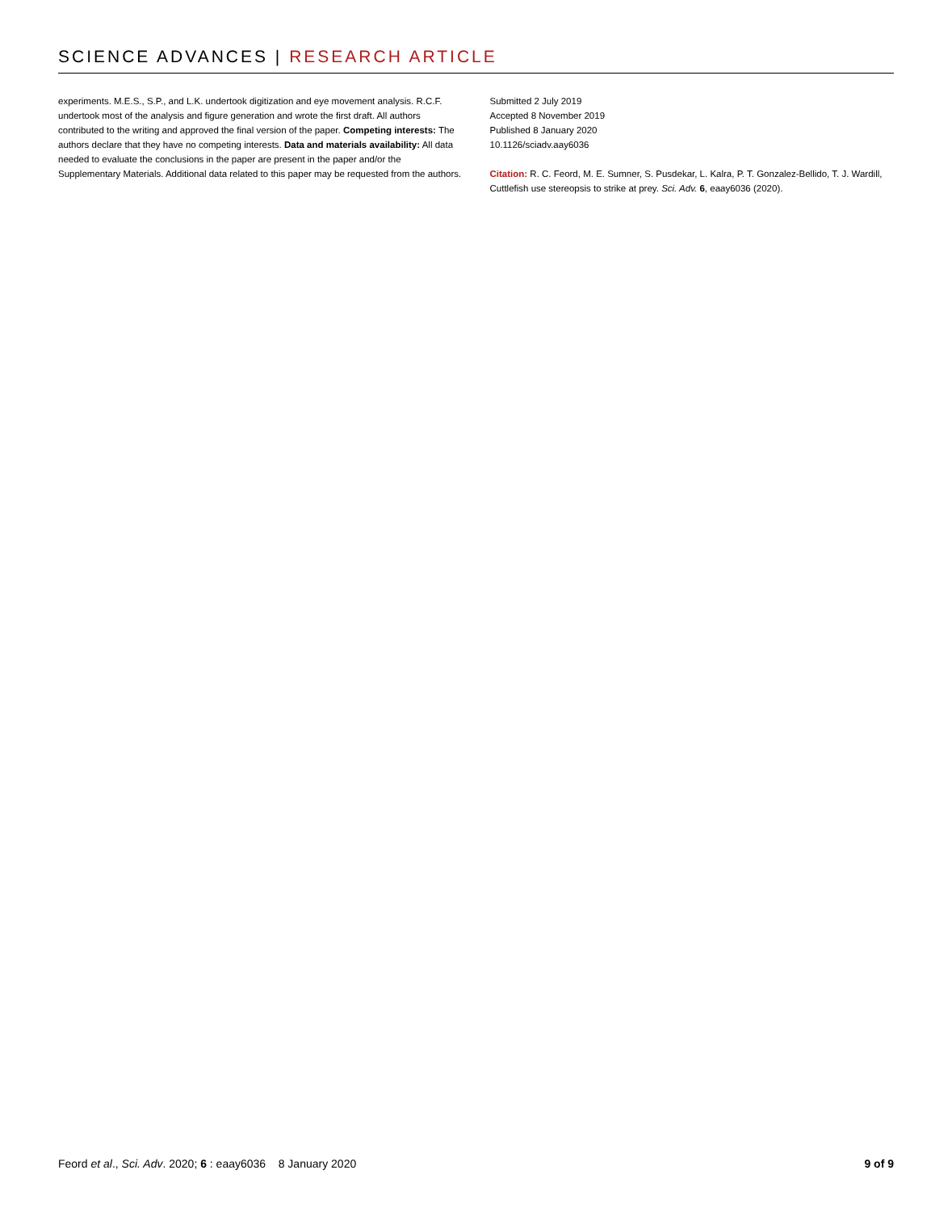SCIENCE ADVANCES | RESEARCH ARTICLE
experiments. M.E.S., S.P., and L.K. undertook digitization and eye movement analysis. R.C.F. undertook most of the analysis and figure generation and wrote the first draft. All authors contributed to the writing and approved the final version of the paper. Competing interests: The authors declare that they have no competing interests. Data and materials availability: All data needed to evaluate the conclusions in the paper are present in the paper and/or the Supplementary Materials. Additional data related to this paper may be requested from the authors.
Submitted 2 July 2019
Accepted 8 November 2019
Published 8 January 2020
10.1126/sciadv.aay6036
Citation: R. C. Feord, M. E. Sumner, S. Pusdekar, L. Kalra, P. T. Gonzalez-Bellido, T. J. Wardill, Cuttlefish use stereopsis to strike at prey. Sci. Adv. 6, eaay6036 (2020).
Feord et al., Sci. Adv. 2020; 6 : eaay6036 8 January 2020 9 of 9